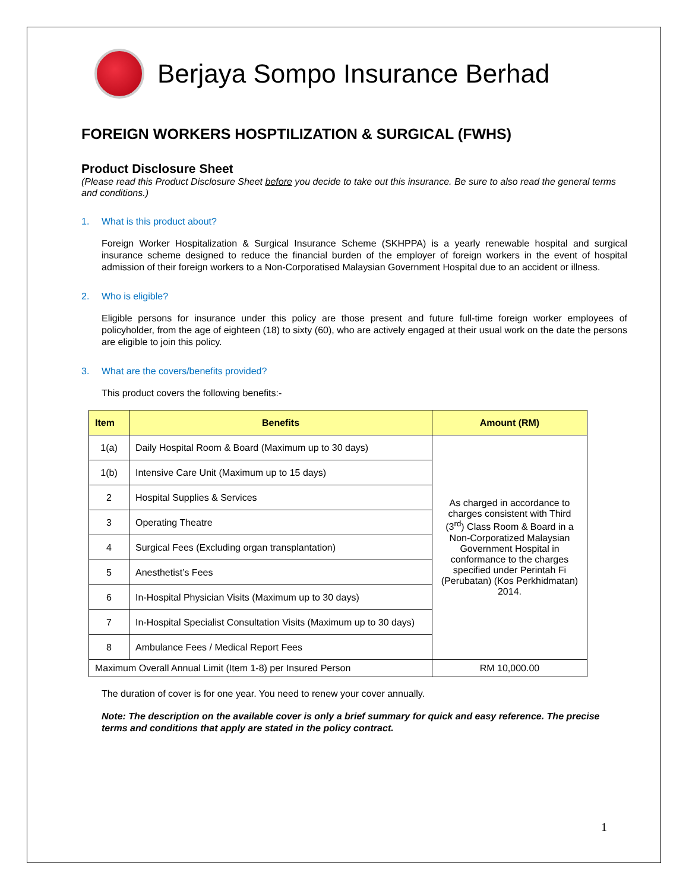Berjaya Sompo Insurance Berhad
FOREIGN WORKERS HOSPTILIZATION & SURGICAL (FWHS)
Product Disclosure Sheet
(Please read this Product Disclosure Sheet before you decide to take out this insurance. Be sure to also read the general terms and conditions.)
1. What is this product about?
Foreign Worker Hospitalization & Surgical Insurance Scheme (SKHPPA) is a yearly renewable hospital and surgical insurance scheme designed to reduce the financial burden of the employer of foreign workers in the event of hospital admission of their foreign workers to a Non-Corporatised Malaysian Government Hospital due to an accident or illness.
2. Who is eligible?
Eligible persons for insurance under this policy are those present and future full-time foreign worker employees of policyholder, from the age of eighteen (18) to sixty (60), who are actively engaged at their usual work on the date the persons are eligible to join this policy.
3. What are the covers/benefits provided?
This product covers the following benefits:-
| Item | Benefits | Amount (RM) |
| --- | --- | --- |
| 1(a) | Daily Hospital Room & Board (Maximum up to 30 days) | As charged in accordance to charges consistent with Third (3<sup>rd</sup>) Class Room & Board in a Non-Corporatized Malaysian Government Hospital in conformance to the charges specified under Perintah Fi (Perubatan) (Kos Perkhidmatan) 2014. |
| 1(b) | Intensive Care Unit (Maximum up to 15 days) | |
| 2 | Hospital Supplies & Services | |
| 3 | Operating Theatre | |
| 4 | Surgical Fees (Excluding organ transplantation) | |
| 5 | Anesthetist’s Fees | |
| 6 | In-Hospital Physician Visits (Maximum up to 30 days) | |
| 7 | In-Hospital Specialist Consultation Visits (Maximum up to 30 days) | |
| 8 | Ambulance Fees / Medical Report Fees | |
| Maximum Overall Annual Limit (Item 1-8) per Insured Person | | RM 10,000.00 |
The duration of cover is for one year. You need to renew your cover annually.
Note: The description on the available cover is only a brief summary for quick and easy reference. The precise terms and conditions that apply are stated in the policy contract.
1